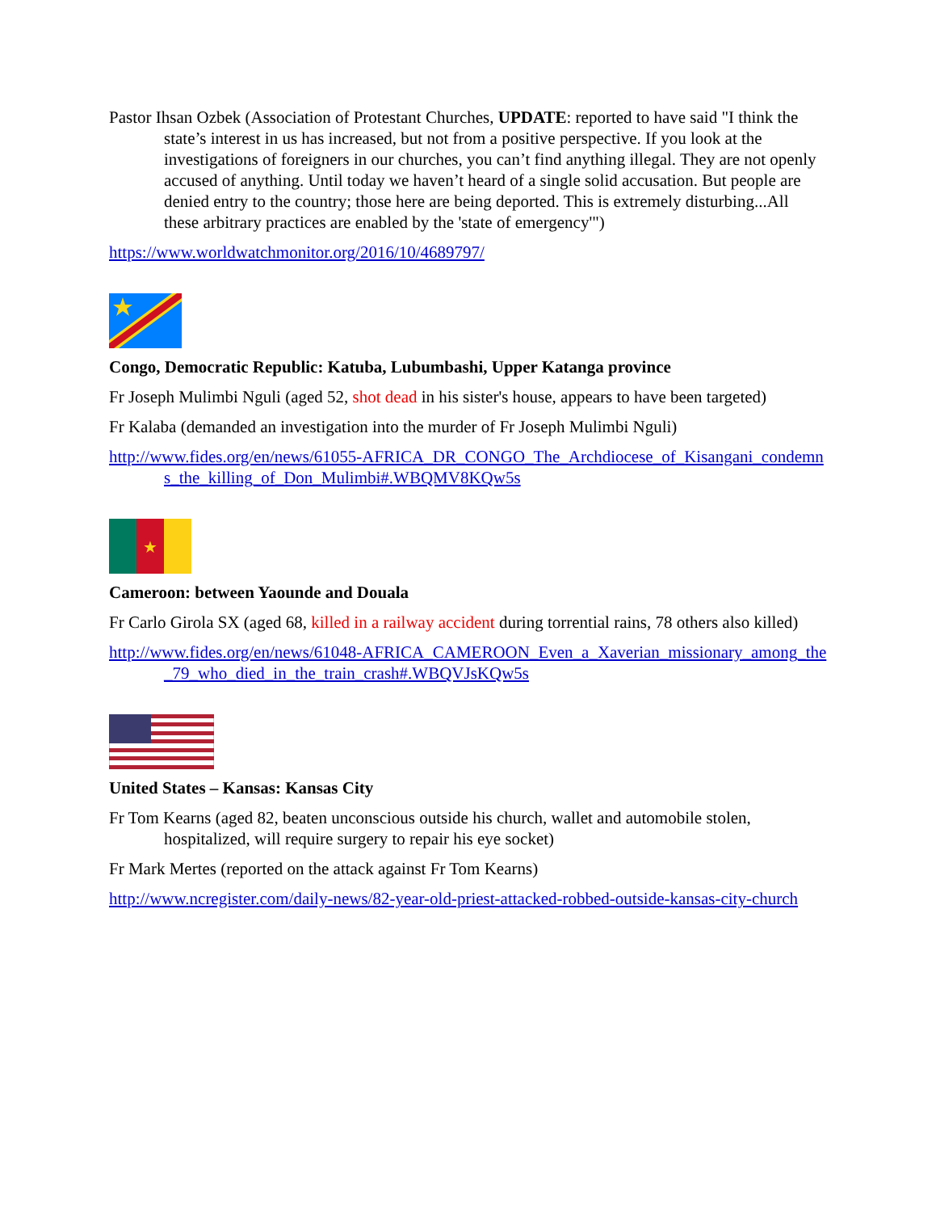Pastor Ihsan Ozbek (Association of Protestant Churches, UPDATE: reported to have said "I think the state’s interest in us has increased, but not from a positive perspective. If you look at the investigations of foreigners in our churches, you can’t find anything illegal. They are not openly accused of anything. Until today we haven’t heard of a single solid accusation. But people are denied entry to the country; those here are being deported. This is extremely disturbing...All these arbitrary practices are enabled by the 'state of emergency'")
https://www.worldwatchmonitor.org/2016/10/4689797/
Congo, Democratic Republic: Katuba, Lubumbashi, Upper Katanga province
Fr Joseph Mulimbi Nguli (aged 52, shot dead in his sister's house, appears to have been targeted)
Fr Kalaba (demanded an investigation into the murder of Fr Joseph Mulimbi Nguli)
http://www.fides.org/en/news/61055-AFRICA_DR_CONGO_The_Archdiocese_of_Kisangani_condemns_the_killing_of_Don_Mulimbi#.WBQMV8KQw5s
★
Cameroon: between Yaounde and Douala
Fr Carlo Girola SX (aged 68, killed in a railway accident during torrential rains, 78 others also killed)
http://www.fides.org/en/news/61048-AFRICA_CAMEROON_Even_a_Xaverian_missionary_among_the_79_who_died_in_the_train_crash#.WBQVJsKQw5s
United States – Kansas: Kansas City
Fr Tom Kearns (aged 82, beaten unconscious outside his church, wallet and automobile stolen, hospitalized, will require surgery to repair his eye socket)
Fr Mark Mertes (reported on the attack against Fr Tom Kearns)
http://www.ncregister.com/daily-news/82-year-old-priest-attacked-robbed-outside-kansas-city-church